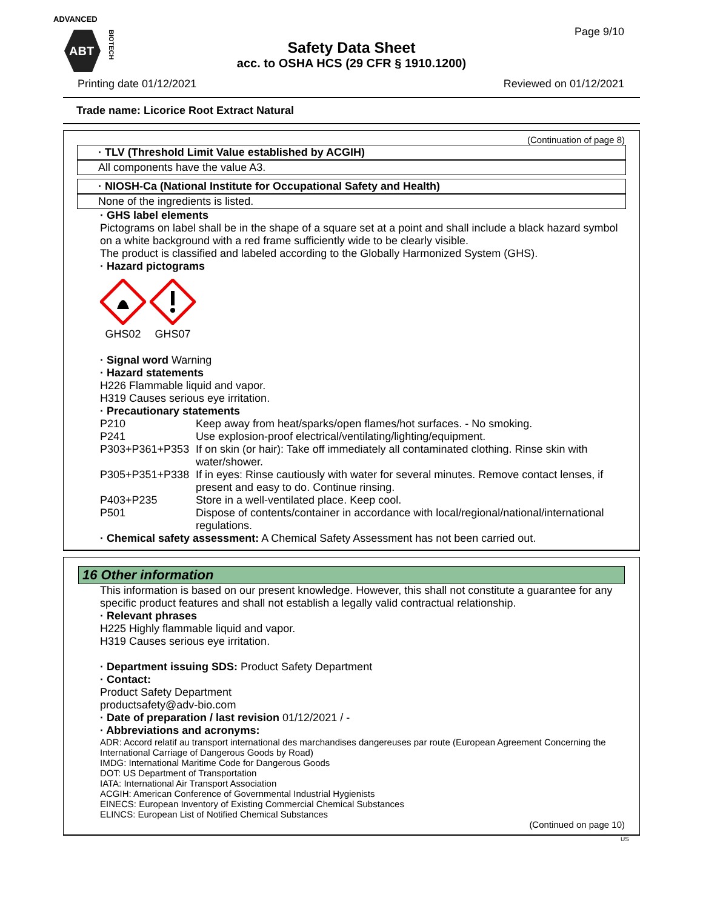ADVANCED
ABT
BIOTECH
Page 9/10
Safety Data Sheet
acc. to OSHA HCS (29 CFR § 1910.1200)
Printing date 01/12/2021 Reviewed on 01/12/2021
Trade name: Licorice Root Extract Natural
(Continuation of page 8)
· TLV (Threshold Limit Value established by ACGIH)
All components have the value A3.
· NIOSH-Ca (National Institute for Occupational Safety and Health)
None of the ingredients is listed.
· GHS label elements
Pictograms on label shall be in the shape of a square set at a point and shall include a black hazard symbol on a white background with a red frame sufficiently wide to be clearly visible.
The product is classified and labeled according to the Globally Harmonized System (GHS).
· Hazard pictograms
GHS02
GHS07
· Signal word Warning
· Hazard statements
H226 Flammable liquid and vapor.
H319 Causes serious eye irritation.
· Precautionary statements
P210 Keep away from heat/sparks/open flames/hot surfaces. - No smoking.
P241 Use explosion-proof electrical/ventilating/lighting/equipment.
P303+P361+P353 If on skin (or hair): Take off immediately all contaminated clothing. Rinse skin with water/shower.
P305+P351+P338 If in eyes: Rinse cautiously with water for several minutes. Remove contact lenses, if present and easy to do. Continue rinsing.
P403+P235 Store in a well-ventilated place. Keep cool.
P501 Dispose of contents/container in accordance with local/regional/national/international regulations.
· Chemical safety assessment: A Chemical Safety Assessment has not been carried out.
16 Other information
This information is based on our present knowledge. However, this shall not constitute a guarantee for any specific product features and shall not establish a legally valid contractual relationship.
· Relevant phrases
H225 Highly flammable liquid and vapor.
H319 Causes serious eye irritation.
· Department issuing SDS: Product Safety Department
· Contact:
Product Safety Department
productsafety@adv-bio.com
· Date of preparation / last revision 01/12/2021 / -
· Abbreviations and acronyms:
ADR: Accord relatif au transport international des marchandises dangereuses par route (European Agreement Concerning the International Carriage of Dangerous Goods by Road)
IMDG: International Maritime Code for Dangerous Goods
DOT: US Department of Transportation
IATA: International Air Transport Association
ACGIH: American Conference of Governmental Industrial Hygienists
EINECS: European Inventory of Existing Commercial Chemical Substances
ELINCS: European List of Notified Chemical Substances
(Continued on page 10)
US